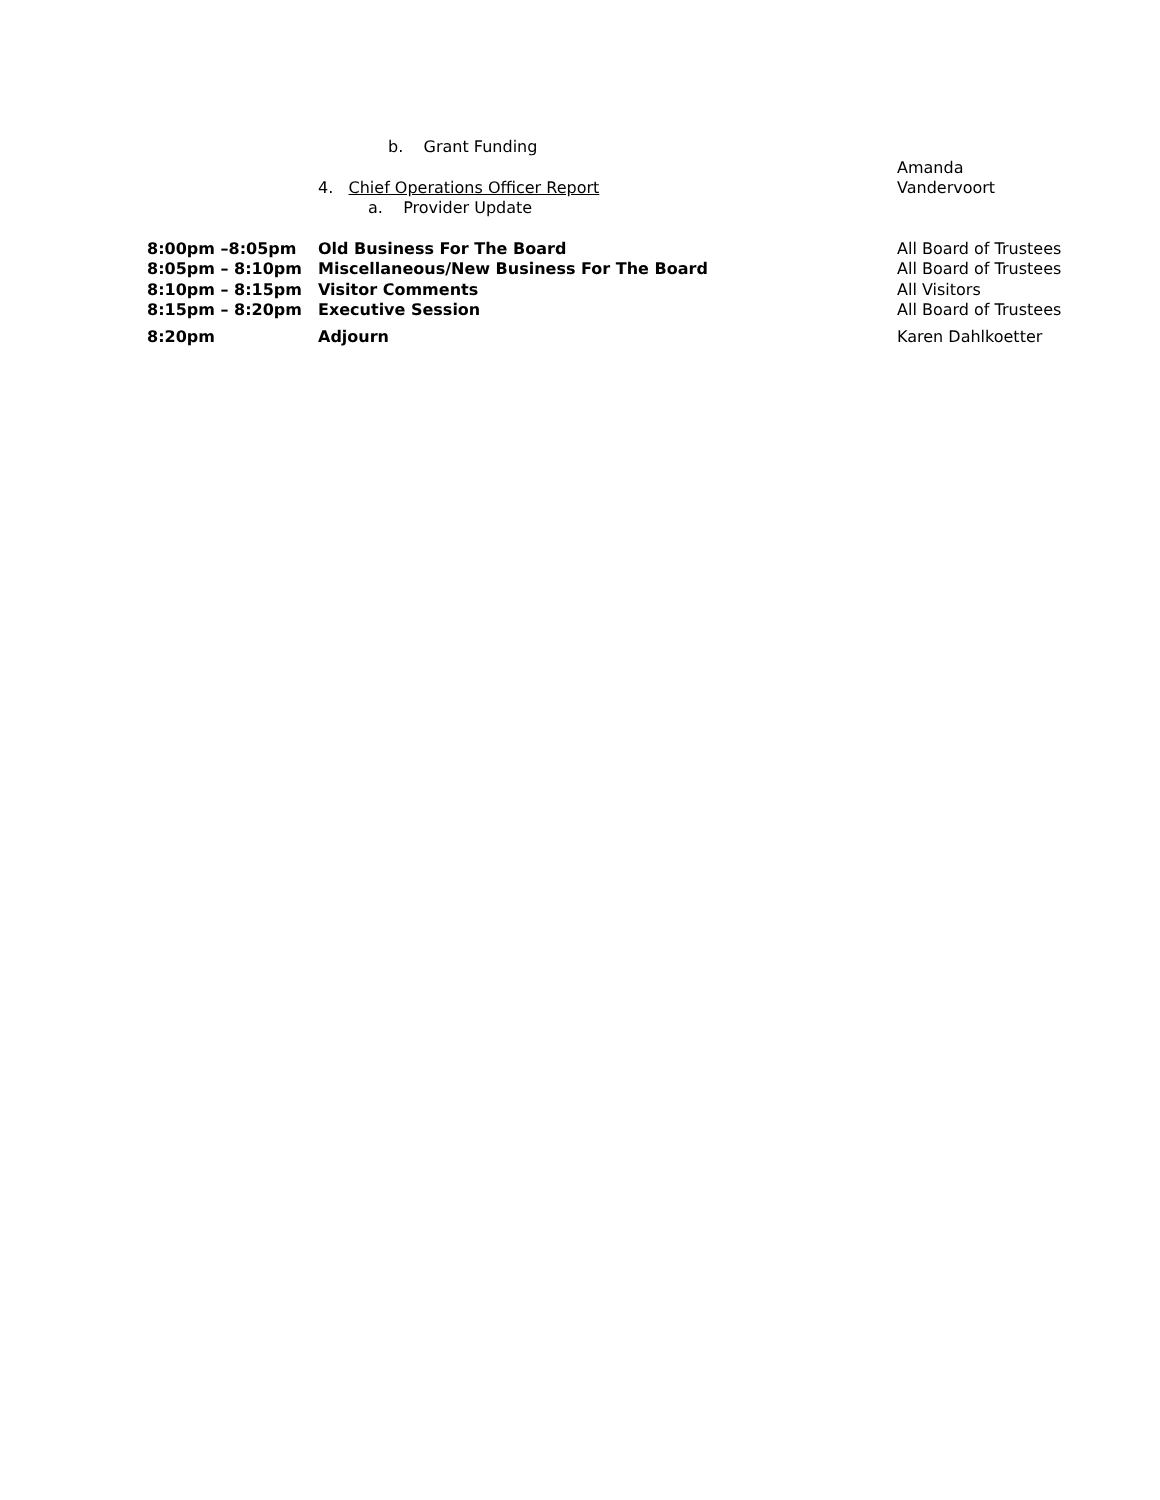| | b. Grant Funding | |
| | 4. Chief Operations Officer Report a. Provider Update | Amanda Vandervoort |
| 8:00pm –8:05pm | Old Business For The Board | All Board of Trustees |
| 8:05pm – 8:10pm | Miscellaneous/New Business For The Board | All Board of Trustees |
| 8:10pm – 8:15pm | Visitor Comments | All Visitors |
| 8:15pm – 8:20pm | Executive Session | All Board of Trustees |
| 8:20pm | Adjourn | Karen Dahlkoetter |